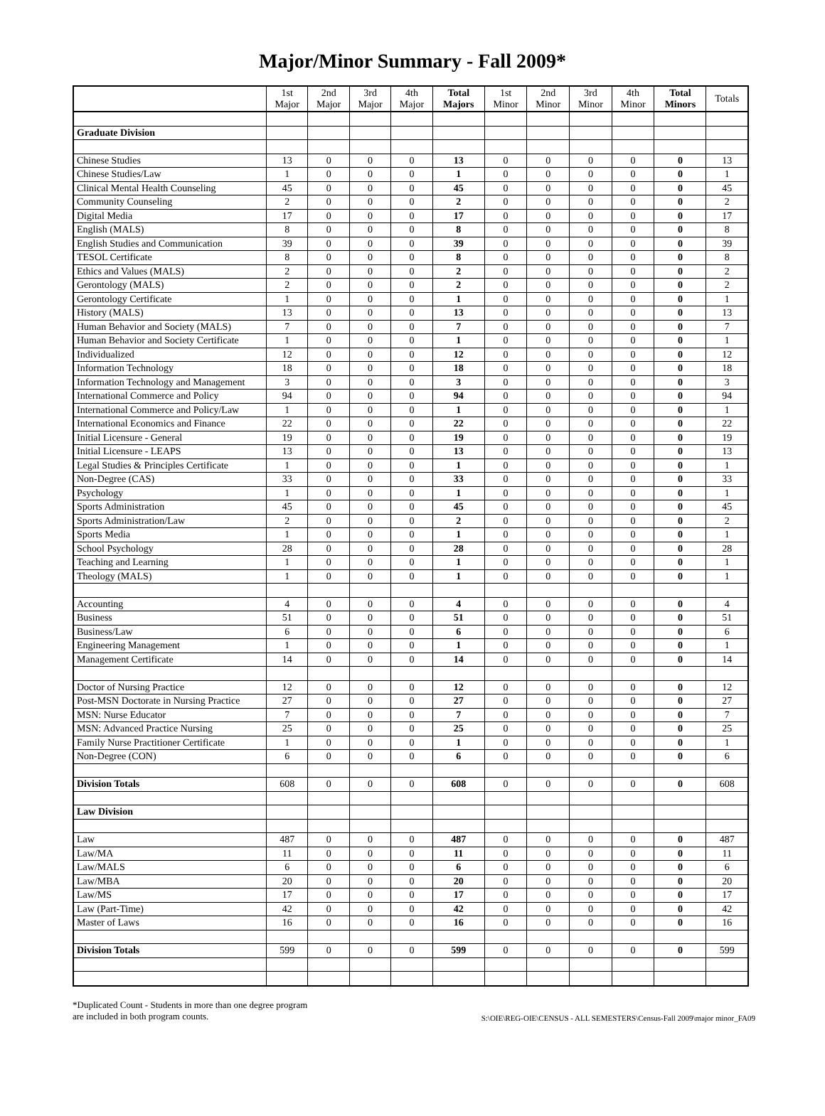Major/Minor Summary - Fall 2009*
| | 1st Major | 2nd Major | 3rd Major | 4th Major | Total Majors | 1st Minor | 2nd Minor | 3rd Minor | 4th Minor | Total Minors | Totals |
| --- | --- | --- | --- | --- | --- | --- | --- | --- | --- | --- | --- |
| Graduate Division | | | | | | | | | | | |
| Chinese Studies | 13 | 0 | 0 | 0 | 13 | 0 | 0 | 0 | 0 | 0 | 13 |
| Chinese Studies/Law | 1 | 0 | 0 | 0 | 1 | 0 | 0 | 0 | 0 | 0 | 1 |
| Clinical Mental Health Counseling | 45 | 0 | 0 | 0 | 45 | 0 | 0 | 0 | 0 | 0 | 45 |
| Community Counseling | 2 | 0 | 0 | 0 | 2 | 0 | 0 | 0 | 0 | 0 | 2 |
| Digital Media | 17 | 0 | 0 | 0 | 17 | 0 | 0 | 0 | 0 | 0 | 17 |
| English (MALS) | 8 | 0 | 0 | 0 | 8 | 0 | 0 | 0 | 0 | 0 | 8 |
| English Studies and Communication | 39 | 0 | 0 | 0 | 39 | 0 | 0 | 0 | 0 | 0 | 39 |
| TESOL Certificate | 8 | 0 | 0 | 0 | 8 | 0 | 0 | 0 | 0 | 0 | 8 |
| Ethics and Values (MALS) | 2 | 0 | 0 | 0 | 2 | 0 | 0 | 0 | 0 | 0 | 2 |
| Gerontology (MALS) | 2 | 0 | 0 | 0 | 2 | 0 | 0 | 0 | 0 | 0 | 2 |
| Gerontology Certificate | 1 | 0 | 0 | 0 | 1 | 0 | 0 | 0 | 0 | 0 | 1 |
| History (MALS) | 13 | 0 | 0 | 0 | 13 | 0 | 0 | 0 | 0 | 0 | 13 |
| Human Behavior and Society (MALS) | 7 | 0 | 0 | 0 | 7 | 0 | 0 | 0 | 0 | 0 | 7 |
| Human Behavior and Society Certificate | 1 | 0 | 0 | 0 | 1 | 0 | 0 | 0 | 0 | 0 | 1 |
| Individualized | 12 | 0 | 0 | 0 | 12 | 0 | 0 | 0 | 0 | 0 | 12 |
| Information Technology | 18 | 0 | 0 | 0 | 18 | 0 | 0 | 0 | 0 | 0 | 18 |
| Information Technology and Management | 3 | 0 | 0 | 0 | 3 | 0 | 0 | 0 | 0 | 0 | 3 |
| International Commerce and Policy | 94 | 0 | 0 | 0 | 94 | 0 | 0 | 0 | 0 | 0 | 94 |
| International Commerce and Policy/Law | 1 | 0 | 0 | 0 | 1 | 0 | 0 | 0 | 0 | 0 | 1 |
| International Economics and Finance | 22 | 0 | 0 | 0 | 22 | 0 | 0 | 0 | 0 | 0 | 22 |
| Initial Licensure - General | 19 | 0 | 0 | 0 | 19 | 0 | 0 | 0 | 0 | 0 | 19 |
| Initial Licensure - LEAPS | 13 | 0 | 0 | 0 | 13 | 0 | 0 | 0 | 0 | 0 | 13 |
| Legal Studies & Principles Certificate | 1 | 0 | 0 | 0 | 1 | 0 | 0 | 0 | 0 | 0 | 1 |
| Non-Degree (CAS) | 33 | 0 | 0 | 0 | 33 | 0 | 0 | 0 | 0 | 0 | 33 |
| Psychology | 1 | 0 | 0 | 0 | 1 | 0 | 0 | 0 | 0 | 0 | 1 |
| Sports Administration | 45 | 0 | 0 | 0 | 45 | 0 | 0 | 0 | 0 | 0 | 45 |
| Sports Administration/Law | 2 | 0 | 0 | 0 | 2 | 0 | 0 | 0 | 0 | 0 | 2 |
| Sports Media | 1 | 0 | 0 | 0 | 1 | 0 | 0 | 0 | 0 | 0 | 1 |
| School Psychology | 28 | 0 | 0 | 0 | 28 | 0 | 0 | 0 | 0 | 0 | 28 |
| Teaching and Learning | 1 | 0 | 0 | 0 | 1 | 0 | 0 | 0 | 0 | 0 | 1 |
| Theology (MALS) | 1 | 0 | 0 | 0 | 1 | 0 | 0 | 0 | 0 | 0 | 1 |
| Accounting | 4 | 0 | 0 | 0 | 4 | 0 | 0 | 0 | 0 | 0 | 4 |
| Business | 51 | 0 | 0 | 0 | 51 | 0 | 0 | 0 | 0 | 0 | 51 |
| Business/Law | 6 | 0 | 0 | 0 | 6 | 0 | 0 | 0 | 0 | 0 | 6 |
| Engineering Management | 1 | 0 | 0 | 0 | 1 | 0 | 0 | 0 | 0 | 0 | 1 |
| Management Certificate | 14 | 0 | 0 | 0 | 14 | 0 | 0 | 0 | 0 | 0 | 14 |
| Doctor of Nursing Practice | 12 | 0 | 0 | 0 | 12 | 0 | 0 | 0 | 0 | 0 | 12 |
| Post-MSN Doctorate in Nursing Practice | 27 | 0 | 0 | 0 | 27 | 0 | 0 | 0 | 0 | 0 | 27 |
| MSN: Nurse Educator | 7 | 0 | 0 | 0 | 7 | 0 | 0 | 0 | 0 | 0 | 7 |
| MSN: Advanced Practice Nursing | 25 | 0 | 0 | 0 | 25 | 0 | 0 | 0 | 0 | 0 | 25 |
| Family Nurse Practitioner Certificate | 1 | 0 | 0 | 0 | 1 | 0 | 0 | 0 | 0 | 0 | 1 |
| Non-Degree (CON) | 6 | 0 | 0 | 0 | 6 | 0 | 0 | 0 | 0 | 0 | 6 |
| Division Totals | 608 | 0 | 0 | 0 | 608 | 0 | 0 | 0 | 0 | 0 | 608 |
| Law Division | | | | | | | | | | | |
| Law | 487 | 0 | 0 | 0 | 487 | 0 | 0 | 0 | 0 | 0 | 487 |
| Law/MA | 11 | 0 | 0 | 0 | 11 | 0 | 0 | 0 | 0 | 0 | 11 |
| Law/MALS | 6 | 0 | 0 | 0 | 6 | 0 | 0 | 0 | 0 | 0 | 6 |
| Law/MBA | 20 | 0 | 0 | 0 | 20 | 0 | 0 | 0 | 0 | 0 | 20 |
| Law/MS | 17 | 0 | 0 | 0 | 17 | 0 | 0 | 0 | 0 | 0 | 17 |
| Law (Part-Time) | 42 | 0 | 0 | 0 | 42 | 0 | 0 | 0 | 0 | 0 | 42 |
| Master of Laws | 16 | 0 | 0 | 0 | 16 | 0 | 0 | 0 | 0 | 0 | 16 |
| Division Totals | 599 | 0 | 0 | 0 | 599 | 0 | 0 | 0 | 0 | 0 | 599 |
*Duplicated Count - Students in more than one degree program
are included in both program counts.
S:\OIE\REG-OIE\CENSUS - ALL SEMESTERS\Census-Fall 2009\major minor_FA09